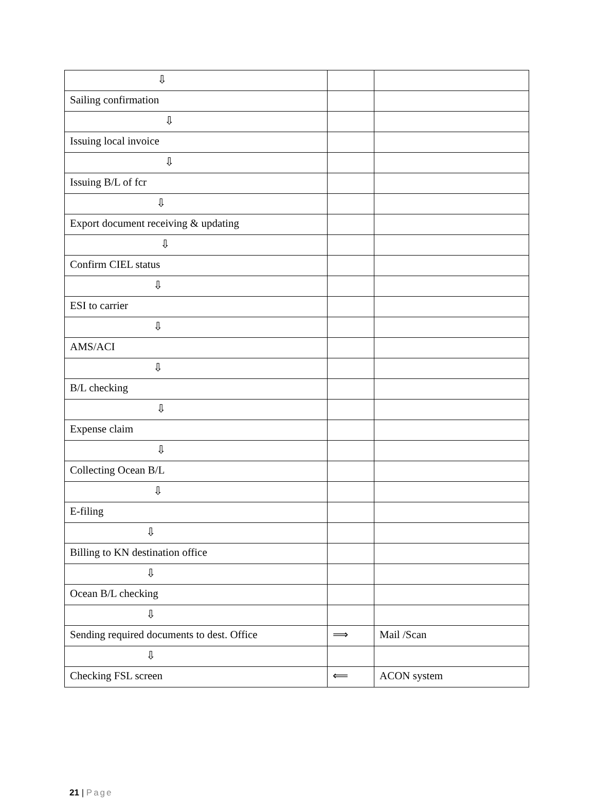| ⇩ | | |
| Sailing confirmation | | |
| ⇩ | | |
| Issuing local invoice | | |
| ⇩ | | |
| Issuing B/L of fcr | | |
| ⇩ | | |
| Export document receiving & updating | | |
| ⇩ | | |
| Confirm CIEL status | | |
| ⇩ | | |
| ESI to carrier | | |
| ⇩ | | |
| AMS/ACI | | |
| ⇩ | | |
| B/L checking | | |
| ⇩ | | |
| Expense claim | | |
| ⇩ | | |
| Collecting Ocean B/L | | |
| ⇩ | | |
| E-filing | | |
| ⇩ | | |
| Billing to KN destination office | | |
| ⇩ | | |
| Ocean B/L checking | | |
| ⇩ | | |
| Sending required documents to dest. Office | ⟹ | Mail /Scan |
| ⇩ | | |
| Checking FSL screen | ⟸ | ACON system |
21 | Page